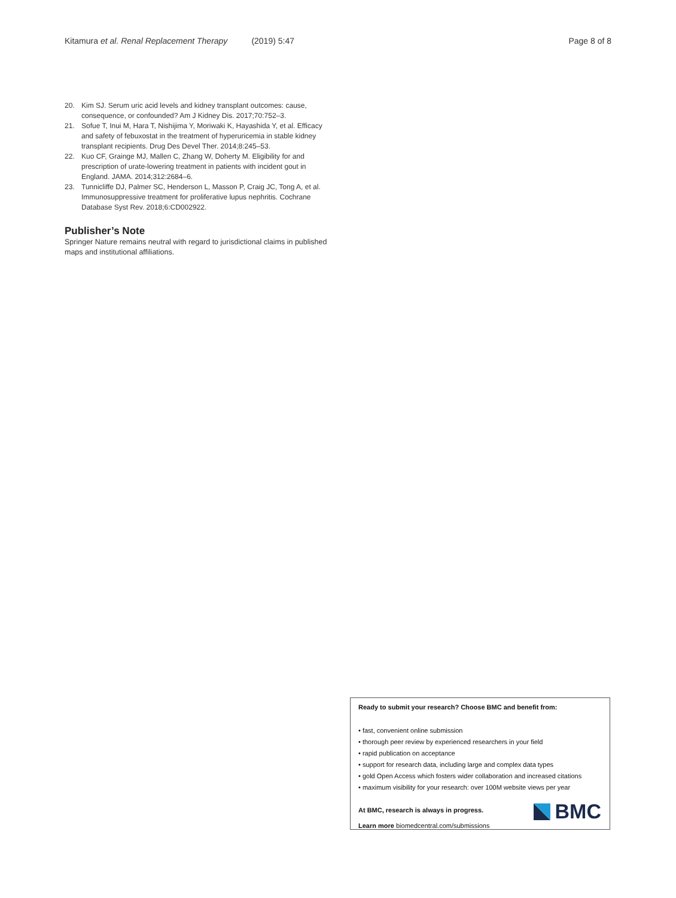Kitamura et al. Renal Replacement Therapy (2019) 5:47 Page 8 of 8
20. Kim SJ. Serum uric acid levels and kidney transplant outcomes: cause, consequence, or confounded? Am J Kidney Dis. 2017;70:752–3.
21. Sofue T, Inui M, Hara T, Nishijima Y, Moriwaki K, Hayashida Y, et al. Efficacy and safety of febuxostat in the treatment of hyperuricemia in stable kidney transplant recipients. Drug Des Devel Ther. 2014;8:245–53.
22. Kuo CF, Grainge MJ, Mallen C, Zhang W, Doherty M. Eligibility for and prescription of urate-lowering treatment in patients with incident gout in England. JAMA. 2014;312:2684–6.
23. Tunnicliffe DJ, Palmer SC, Henderson L, Masson P, Craig JC, Tong A, et al. Immunosuppressive treatment for proliferative lupus nephritis. Cochrane Database Syst Rev. 2018;6:CD002922.
Publisher’s Note
Springer Nature remains neutral with regard to jurisdictional claims in published maps and institutional affiliations.
Ready to submit your research? Choose BMC and benefit from:
• fast, convenient online submission
• thorough peer review by experienced researchers in your field
• rapid publication on acceptance
• support for research data, including large and complex data types
• gold Open Access which fosters wider collaboration and increased citations
• maximum visibility for your research: over 100M website views per year
At BMC, research is always in progress.
Learn more biomedcentral.com/submissions
BMC